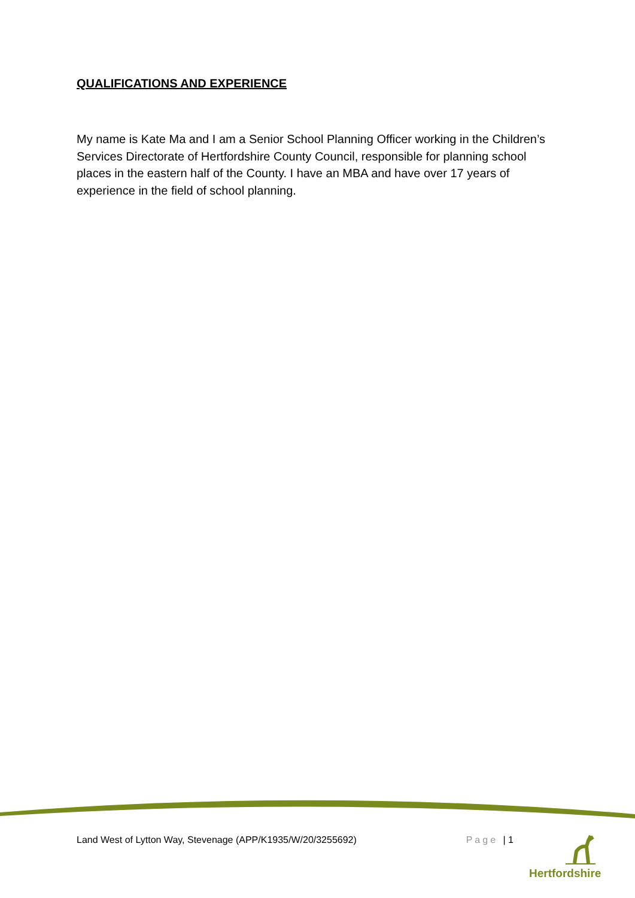QUALIFICATIONS AND EXPERIENCE
My name is Kate Ma and I am a Senior School Planning Officer working in the Children’s Services Directorate of Hertfordshire County Council, responsible for planning school places in the eastern half of the County. I have an MBA and have over 17 years of experience in the field of school planning.
Land West of Lytton Way, Stevenage (APP/K1935/W/20/3255692) Page | 1
Hertfordshire